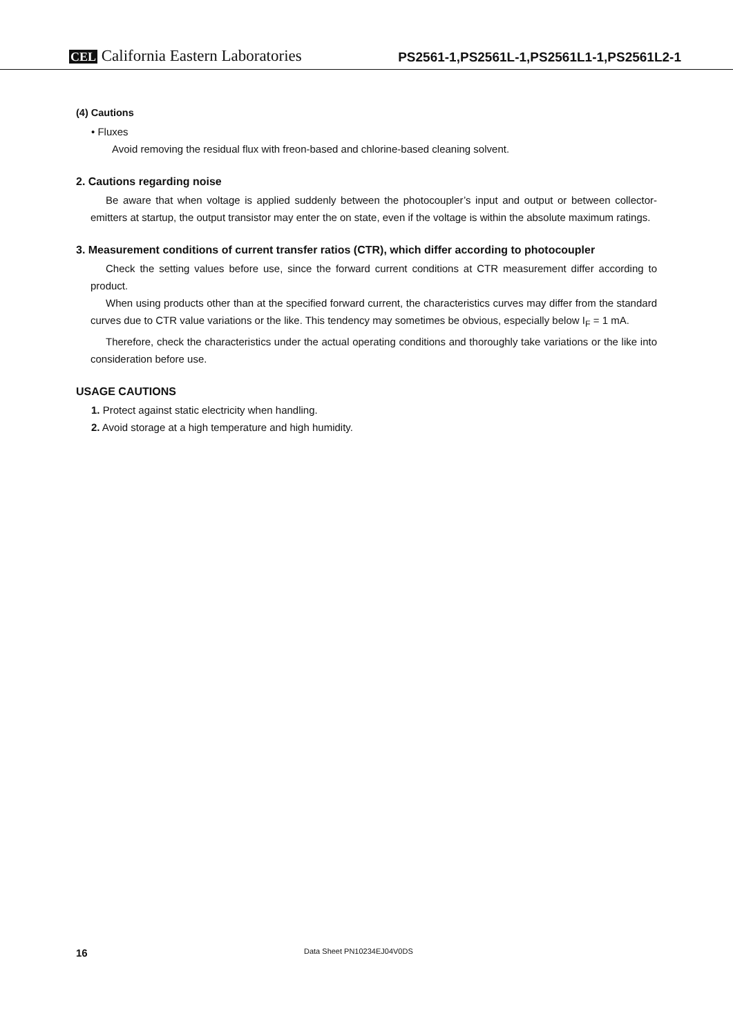CEL California Eastern Laboratories
PS2561-1,PS2561L-1,PS2561L1-1,PS2561L2-1
(4) Cautions
• Fluxes
Avoid removing the residual flux with freon-based and chlorine-based cleaning solvent.
2. Cautions regarding noise
Be aware that when voltage is applied suddenly between the photocoupler’s input and output or between collector-emitters at startup, the output transistor may enter the on state, even if the voltage is within the absolute maximum ratings.
3. Measurement conditions of current transfer ratios (CTR), which differ according to photocoupler
Check the setting values before use, since the forward current conditions at CTR measurement differ according to product.
When using products other than at the specified forward current, the characteristics curves may differ from the standard curves due to CTR value variations or the like. This tendency may sometimes be obvious, especially below I<sub>F</sub> = 1 mA.
Therefore, check the characteristics under the actual operating conditions and thoroughly take variations or the like into consideration before use.
USAGE CAUTIONS
1. Protect against static electricity when handling.
2. Avoid storage at a high temperature and high humidity.
16 Data Sheet PN10234EJ04V0DS